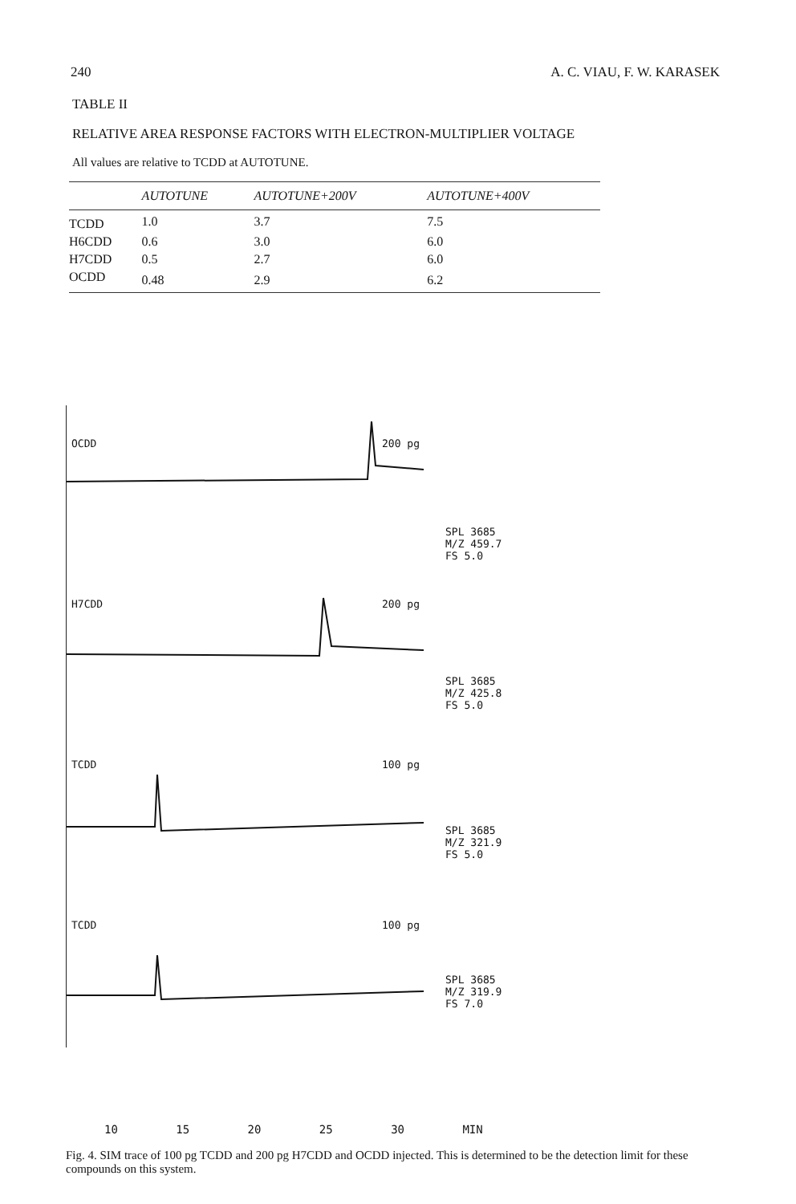240 A. C. VIAU, F. W. KARASEK
TABLE II
RELATIVE AREA RESPONSE FACTORS WITH ELECTRON-MULTIPLIER VOLTAGE
All values are relative to TCDD at AUTOTUNE.
| | AUTOTUNE | AUTOTUNE+200V | AUTOTUNE+400V |
| --- | --- | --- | --- |
| TCDD | 1.0 | 3.7 | 7.5 |
| H6CDD | 0.6 | 3.0 | 6.0 |
| H7CDD | 0.5 | 2.7 | 6.0 |
| OCDD | 0.48 | 2.9 | 6.2 |
OCDD 200 pg
H7CDD 200 pg
TCDD 100 pg
TCDD 100 pg
SPL 3685
M/Z 459.7
FS 5.0
SPL 3685
M/Z 425.8
FS 5.0
SPL 3685
M/Z 321.9
FS 5.0
SPL 3685
M/Z 319.9
FS 7.0
10 15 20 25 30 MIN
Fig. 4. SIM trace of 100 pg TCDD and 200 pg H7CDD and OCDD injected. This is determined to be the detection limit for these compounds on this system.